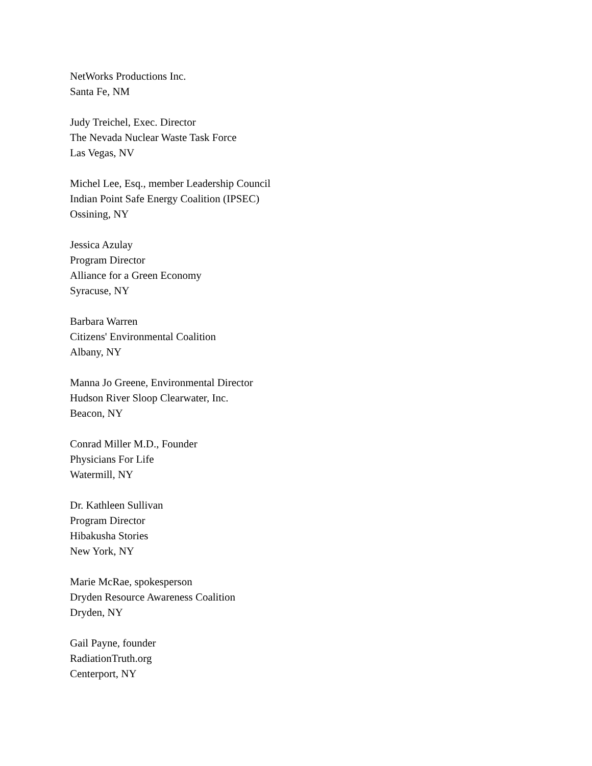NetWorks Productions Inc.
Santa Fe, NM
Judy Treichel, Exec. Director
The Nevada Nuclear Waste Task Force
Las Vegas, NV
Michel Lee, Esq., member Leadership Council
Indian Point Safe Energy Coalition (IPSEC)
Ossining, NY
Jessica Azulay
Program Director
Alliance for a Green Economy
Syracuse, NY
Barbara Warren
Citizens' Environmental Coalition
Albany, NY
Manna Jo Greene, Environmental Director
Hudson River Sloop Clearwater, Inc.
Beacon, NY
Conrad Miller M.D., Founder
Physicians For Life
Watermill, NY
Dr. Kathleen Sullivan
Program Director
Hibakusha Stories
New York, NY
Marie McRae, spokesperson
Dryden Resource Awareness Coalition
Dryden, NY
Gail Payne, founder
RadiationTruth.org
Centerport, NY